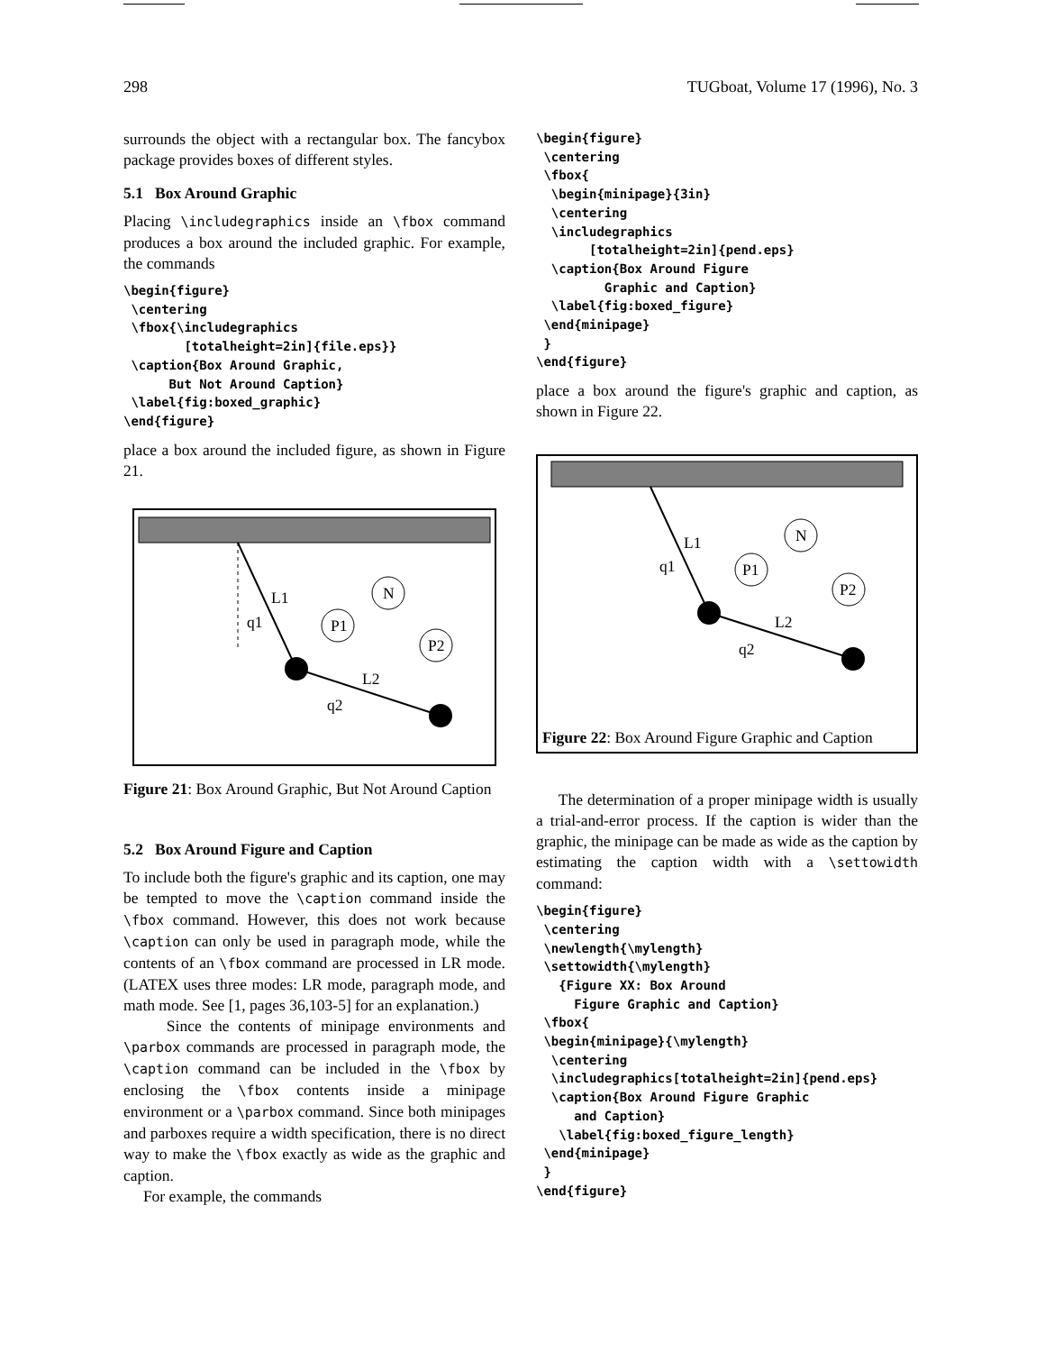298 TUGboat, Volume 17 (1996), No. 3
surrounds the object with a rectangular box. The fancybox package provides boxes of different styles.
5.1 Box Around Graphic
Placing \includegraphics inside an \fbox command produces a box around the included graphic. For example, the commands
\begin{figure}
 \centering
 \fbox{\includegraphics
        [totalheight=2in]{file.eps}}
 \caption{Box Around Graphic,
      But Not Around Caption}
 \label{fig:boxed_graphic}
\end{figure}
place a box around the included figure, as shown in Figure 21.
P1
N
P2
L1
q1
L2
q2
Figure 21: Box Around Graphic, But Not Around Caption
5.2 Box Around Figure and Caption
To include both the figure's graphic and its caption, one may be tempted to move the \caption command inside the \fbox command. However, this does not work because \caption can only be used in paragraph mode, while the contents of an \fbox command are processed in LR mode. (LATEX uses three modes: LR mode, paragraph mode, and math mode. See [1, pages 36,103-5] for an explanation.)
Since the contents of minipage environments and \parbox commands are processed in paragraph mode, the \caption command can be included in the \fbox by enclosing the \fbox contents inside a minipage environment or a \parbox command. Since both minipages and parboxes require a width specification, there is no direct way to make the \fbox exactly as wide as the graphic and caption.
For example, the commands
\begin{figure}
 \centering
 \fbox{
  \begin{minipage}{3in}
  \centering
  \includegraphics
       [totalheight=2in]{pend.eps}
  \caption{Box Around Figure
         Graphic and Caption}
  \label{fig:boxed_figure}
 \end{minipage}
 }
\end{figure}
place a box around the figure's graphic and caption, as shown in Figure 22.
P1
N
P2
L1
q1
L2
q2
Figure 22: Box Around Figure Graphic and Caption
The determination of a proper minipage width is usually a trial-and-error process. If the caption is wider than the graphic, the minipage can be made as wide as the caption by estimating the caption width with a \settowidth command:
\begin{figure}
 \centering
 \newlength{\mylength}
 \settowidth{\mylength}
   {Figure XX: Box Around
     Figure Graphic and Caption}
 \fbox{
 \begin{minipage}{\mylength}
  \centering
  \includegraphics[totalheight=2in]{pend.eps}
  \caption{Box Around Figure Graphic
     and Caption}
   \label{fig:boxed_figure_length}
 \end{minipage}
 }
\end{figure}